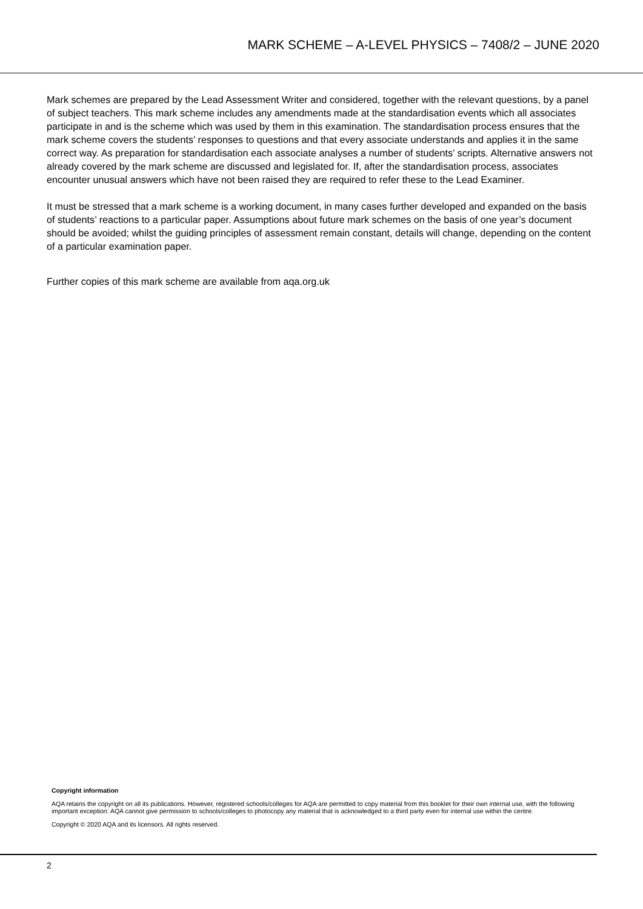MARK SCHEME – A-LEVEL PHYSICS – 7408/2 – JUNE 2020
Mark schemes are prepared by the Lead Assessment Writer and considered, together with the relevant questions, by a panel of subject teachers. This mark scheme includes any amendments made at the standardisation events which all associates participate in and is the scheme which was used by them in this examination. The standardisation process ensures that the mark scheme covers the students’ responses to questions and that every associate understands and applies it in the same correct way. As preparation for standardisation each associate analyses a number of students’ scripts. Alternative answers not already covered by the mark scheme are discussed and legislated for. If, after the standardisation process, associates encounter unusual answers which have not been raised they are required to refer these to the Lead Examiner.
It must be stressed that a mark scheme is a working document, in many cases further developed and expanded on the basis of students’ reactions to a particular paper. Assumptions about future mark schemes on the basis of one year’s document should be avoided; whilst the guiding principles of assessment remain constant, details will change, depending on the content of a particular examination paper.
Further copies of this mark scheme are available from aqa.org.uk
Copyright information
AQA retains the copyright on all its publications. However, registered schools/colleges for AQA are permitted to copy material from this booklet for their own internal use, with the following important exception: AQA cannot give permission to schools/colleges to photocopy any material that is acknowledged to a third party even for internal use within the centre.
Copyright © 2020 AQA and its licensors. All rights reserved.
2